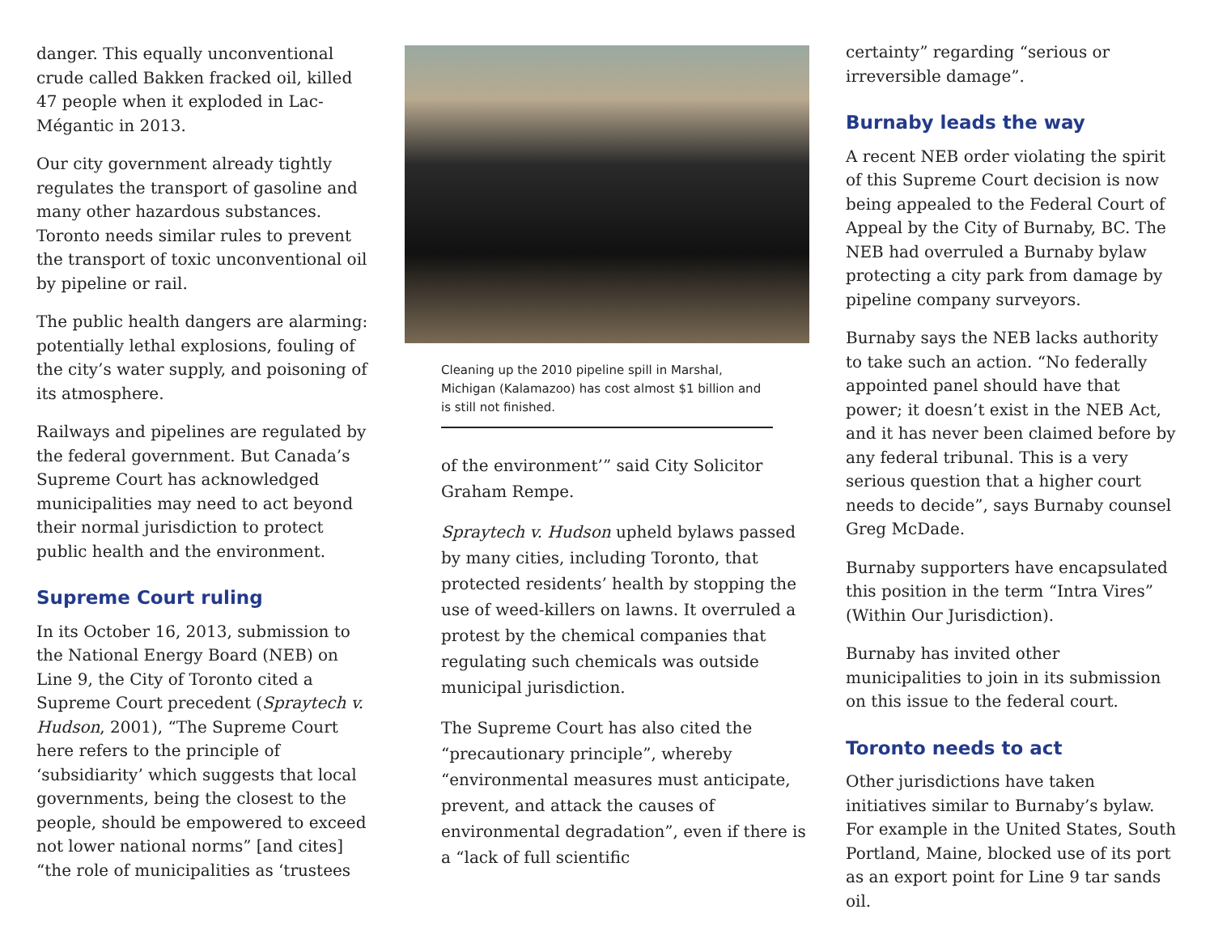danger. This equally unconventional crude called Bakken fracked oil, killed 47 people when it exploded in Lac-Mégantic in 2013.
Our city government already tightly regulates the transport of gasoline and many other hazardous substances. Toronto needs similar rules to prevent the transport of toxic unconventional oil by pipeline or rail.
The public health dangers are alarming: potentially lethal explosions, fouling of the city’s water supply, and poisoning of its atmosphere.
Railways and pipelines are regulated by the federal government. But Canada’s Supreme Court has acknowledged municipalities may need to act beyond their normal jurisdiction to protect public health and the environment.
Supreme Court ruling
In its October 16, 2013, submission to the National Energy Board (NEB) on Line 9, the City of Toronto cited a Supreme Court precedent (Spraytech v. Hudson, 2001), “The Supreme Court here refers to the principle of ‘subsidiarity’ which suggests that local governments, being the closest to the people, should be empowered to exceed not lower national norms” [and cites] “the role of municipalities as ‘trustees
Cleaning up the 2010 pipeline spill in Marshal, Michigan (Kalamazoo) has cost almost $1 billion and is still not finished.
of the environment’” said City Solicitor Graham Rempe.
Spraytech v. Hudson upheld bylaws passed by many cities, including Toronto, that protected residents’ health by stopping the use of weed-killers on lawns. It overruled a protest by the chemical companies that regulating such chemicals was outside municipal jurisdiction.
The Supreme Court has also cited the “precautionary principle”, whereby “environmental measures must anticipate, prevent, and attack the causes of environmental degradation”, even if there is a “lack of full scientific
certainty” regarding “serious or irreversible damage”.
Burnaby leads the way
A recent NEB order violating the spirit of this Supreme Court decision is now being appealed to the Federal Court of Appeal by the City of Burnaby, BC. The NEB had overruled a Burnaby bylaw protecting a city park from damage by pipeline company surveyors.
Burnaby says the NEB lacks authority to take such an action. “No federally appointed panel should have that power; it doesn’t exist in the NEB Act, and it has never been claimed before by any federal tribunal. This is a very serious question that a higher court needs to decide”, says Burnaby counsel Greg McDade.
Burnaby supporters have encapsulated this position in the term “Intra Vires” (Within Our Jurisdiction).
Burnaby has invited other municipalities to join in its submission on this issue to the federal court.
Toronto needs to act
Other jurisdictions have taken initiatives similar to Burnaby’s bylaw. For example in the United States, South Portland, Maine, blocked use of its port as an export point for Line 9 tar sands oil.